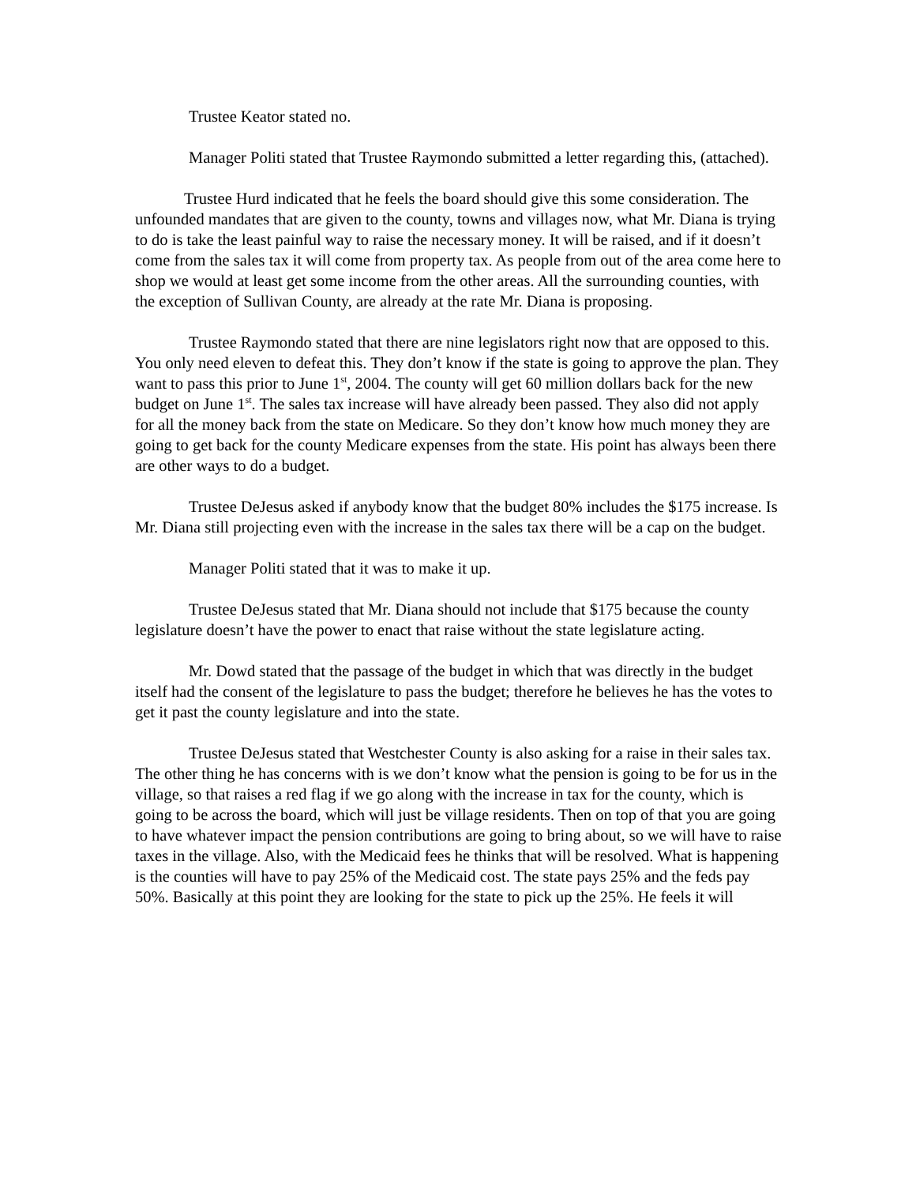Trustee Keator stated no.
Manager Politi stated that Trustee Raymondo submitted a letter regarding this, (attached).
Trustee Hurd indicated that he feels the board should give this some consideration. The unfounded mandates that are given to the county, towns and villages now, what Mr. Diana is trying to do is take the least painful way to raise the necessary money. It will be raised, and if it doesn’t come from the sales tax it will come from property tax. As people from out of the area come here to shop we would at least get some income from the other areas. All the surrounding counties, with the exception of Sullivan County, are already at the rate Mr. Diana is proposing.
Trustee Raymondo stated that there are nine legislators right now that are opposed to this. You only need eleven to defeat this. They don’t know if the state is going to approve the plan. They want to pass this prior to June 1<sup>st</sup>, 2004. The county will get 60 million dollars back for the new budget on June 1<sup>st</sup>. The sales tax increase will have already been passed. They also did not apply for all the money back from the state on Medicare. So they don’t know how much money they are going to get back for the county Medicare expenses from the state. His point has always been there are other ways to do a budget.
Trustee DeJesus asked if anybody know that the budget 80% includes the $175 increase. Is Mr. Diana still projecting even with the increase in the sales tax there will be a cap on the budget.
Manager Politi stated that it was to make it up.
Trustee DeJesus stated that Mr. Diana should not include that $175 because the county legislature doesn’t have the power to enact that raise without the state legislature acting.
Mr. Dowd stated that the passage of the budget in which that was directly in the budget itself had the consent of the legislature to pass the budget; therefore he believes he has the votes to get it past the county legislature and into the state.
Trustee DeJesus stated that Westchester County is also asking for a raise in their sales tax. The other thing he has concerns with is we don’t know what the pension is going to be for us in the village, so that raises a red flag if we go along with the increase in tax for the county, which is going to be across the board, which will just be village residents. Then on top of that you are going to have whatever impact the pension contributions are going to bring about, so we will have to raise taxes in the village. Also, with the Medicaid fees he thinks that will be resolved. What is happening is the counties will have to pay 25% of the Medicaid cost. The state pays 25% and the feds pay 50%. Basically at this point they are looking for the state to pick up the 25%. He feels it will